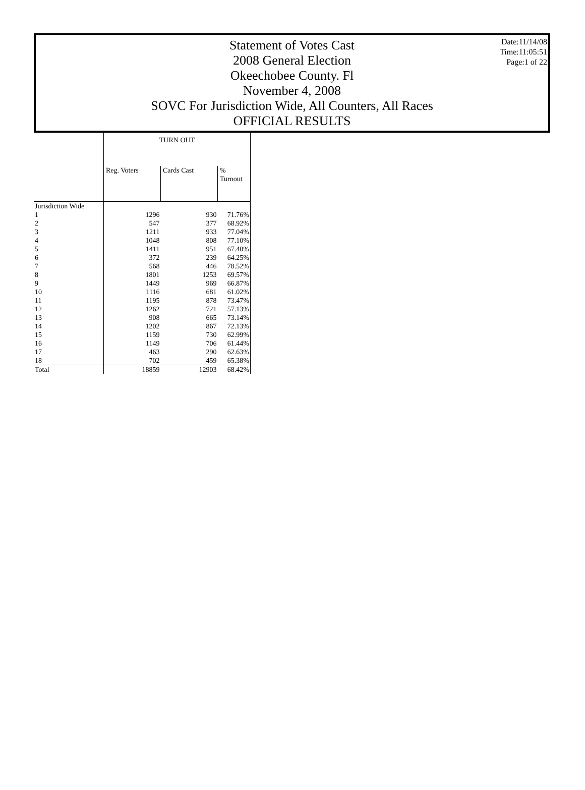Date:11/14/08
Time:11:05:51
Page:1 of 22
Statement of Votes Cast
2008 General Election
Okeechobee County. Fl
November 4, 2008
SOVC For Jurisdiction Wide, All Counters, All Races
OFFICIAL RESULTS
| | TURN OUT | | |
| --- | --- | --- | --- |
| | Reg. Voters | Cards Cast | % Turnout |
| Jurisdiction Wide | | | |
| 1 | 1296 | 930 | 71.76% |
| 2 | 547 | 377 | 68.92% |
| 3 | 1211 | 933 | 77.04% |
| 4 | 1048 | 808 | 77.10% |
| 5 | 1411 | 951 | 67.40% |
| 6 | 372 | 239 | 64.25% |
| 7 | 568 | 446 | 78.52% |
| 8 | 1801 | 1253 | 69.57% |
| 9 | 1449 | 969 | 66.87% |
| 10 | 1116 | 681 | 61.02% |
| 11 | 1195 | 878 | 73.47% |
| 12 | 1262 | 721 | 57.13% |
| 13 | 908 | 665 | 73.14% |
| 14 | 1202 | 867 | 72.13% |
| 15 | 1159 | 730 | 62.99% |
| 16 | 1149 | 706 | 61.44% |
| 17 | 463 | 290 | 62.63% |
| 18 | 702 | 459 | 65.38% |
| Total | 18859 | 12903 | 68.42% |